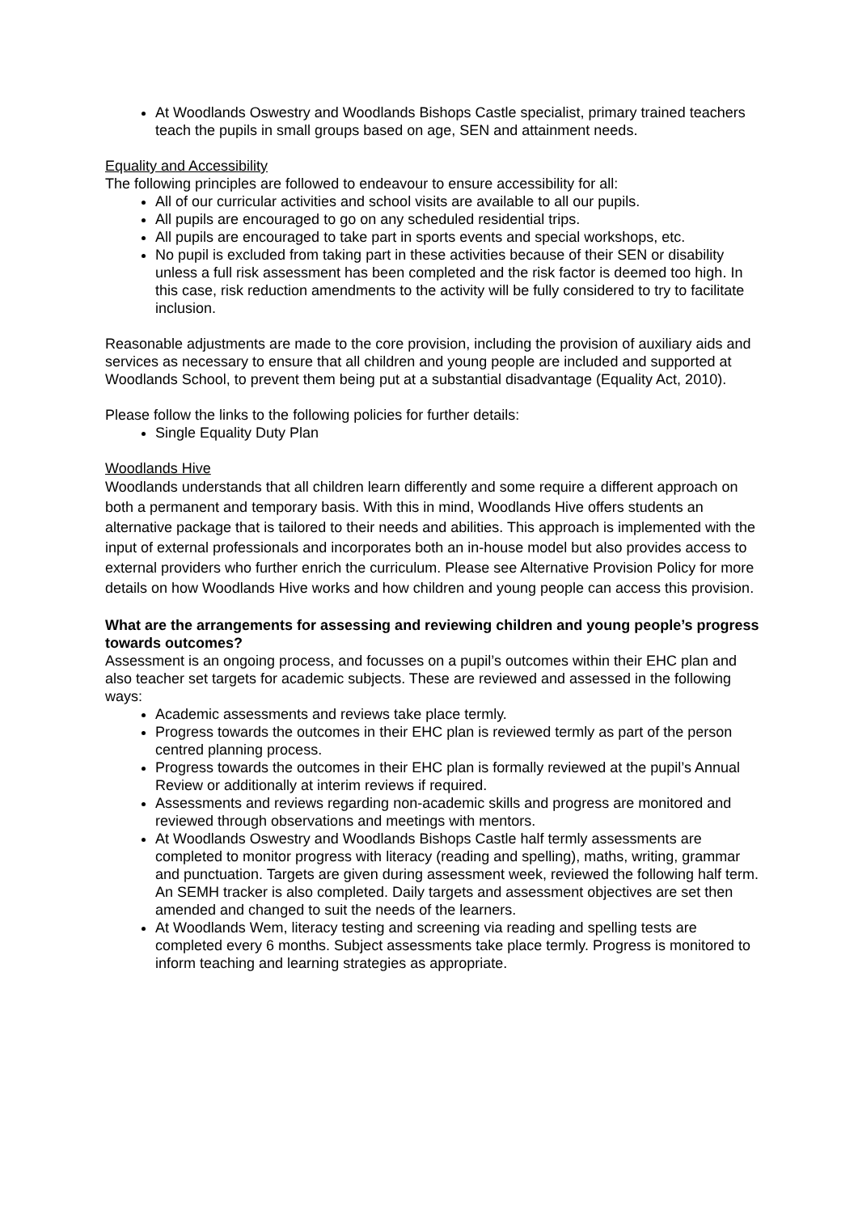At Woodlands Oswestry and Woodlands Bishops Castle specialist, primary trained teachers teach the pupils in small groups based on age, SEN and attainment needs.
Equality and Accessibility
The following principles are followed to endeavour to ensure accessibility for all:
All of our curricular activities and school visits are available to all our pupils.
All pupils are encouraged to go on any scheduled residential trips.
All pupils are encouraged to take part in sports events and special workshops, etc.
No pupil is excluded from taking part in these activities because of their SEN or disability unless a full risk assessment has been completed and the risk factor is deemed too high. In this case, risk reduction amendments to the activity will be fully considered to try to facilitate inclusion.
Reasonable adjustments are made to the core provision, including the provision of auxiliary aids and services as necessary to ensure that all children and young people are included and supported at Woodlands School, to prevent them being put at a substantial disadvantage (Equality Act, 2010).
Please follow the links to the following policies for further details:
Single Equality Duty Plan
Woodlands Hive
Woodlands understands that all children learn differently and some require a different approach on both a permanent and temporary basis. With this in mind, Woodlands Hive offers students an alternative package that is tailored to their needs and abilities. This approach is implemented with the input of external professionals and incorporates both an in-house model but also provides access to external providers who further enrich the curriculum. Please see Alternative Provision Policy for more details on how Woodlands Hive works and how children and young people can access this provision.
What are the arrangements for assessing and reviewing children and young people’s progress towards outcomes?
Assessment is an ongoing process, and focusses on a pupil’s outcomes within their EHC plan and also teacher set targets for academic subjects. These are reviewed and assessed in the following ways:
Academic assessments and reviews take place termly.
Progress towards the outcomes in their EHC plan is reviewed termly as part of the person centred planning process.
Progress towards the outcomes in their EHC plan is formally reviewed at the pupil’s Annual Review or additionally at interim reviews if required.
Assessments and reviews regarding non-academic skills and progress are monitored and reviewed through observations and meetings with mentors.
At Woodlands Oswestry and Woodlands Bishops Castle half termly assessments are completed to monitor progress with literacy (reading and spelling), maths, writing, grammar and punctuation. Targets are given during assessment week, reviewed the following half term. An SEMH tracker is also completed. Daily targets and assessment objectives are set then amended and changed to suit the needs of the learners.
At Woodlands Wem, literacy testing and screening via reading and spelling tests are completed every 6 months. Subject assessments take place termly. Progress is monitored to inform teaching and learning strategies as appropriate.